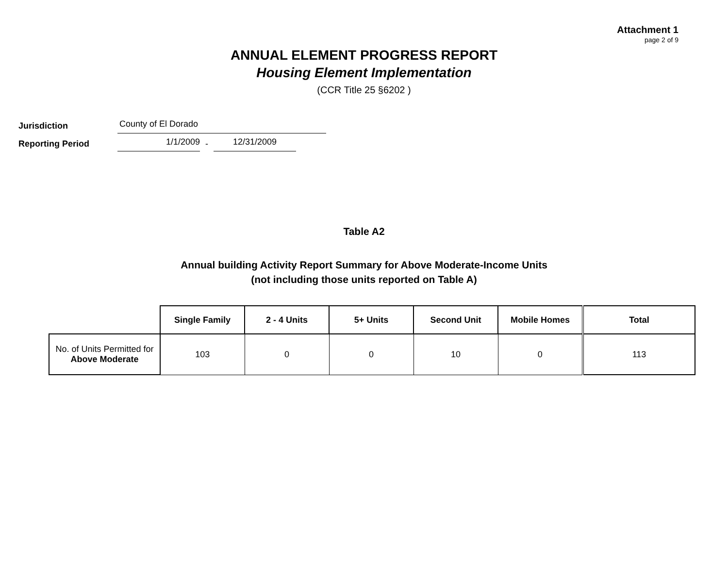Attachment 1
page 2 of 9
ANNUAL ELEMENT PROGRESS REPORT
Housing Element Implementation
(CCR Title 25 §6202 )
Jurisdiction County of El Dorado
Reporting Period 1/1/2009 - 12/31/2009
Table A2
Annual building Activity Report Summary for Above Moderate-Income Units
(not including those units reported on Table A)
| | Single Family | 2 - 4 Units | 5+ Units | Second Unit | Mobile Homes | Total |
| No. of Units Permitted for Above Moderate | 103 | 0 | 0 | 10 | 0 | 113 |